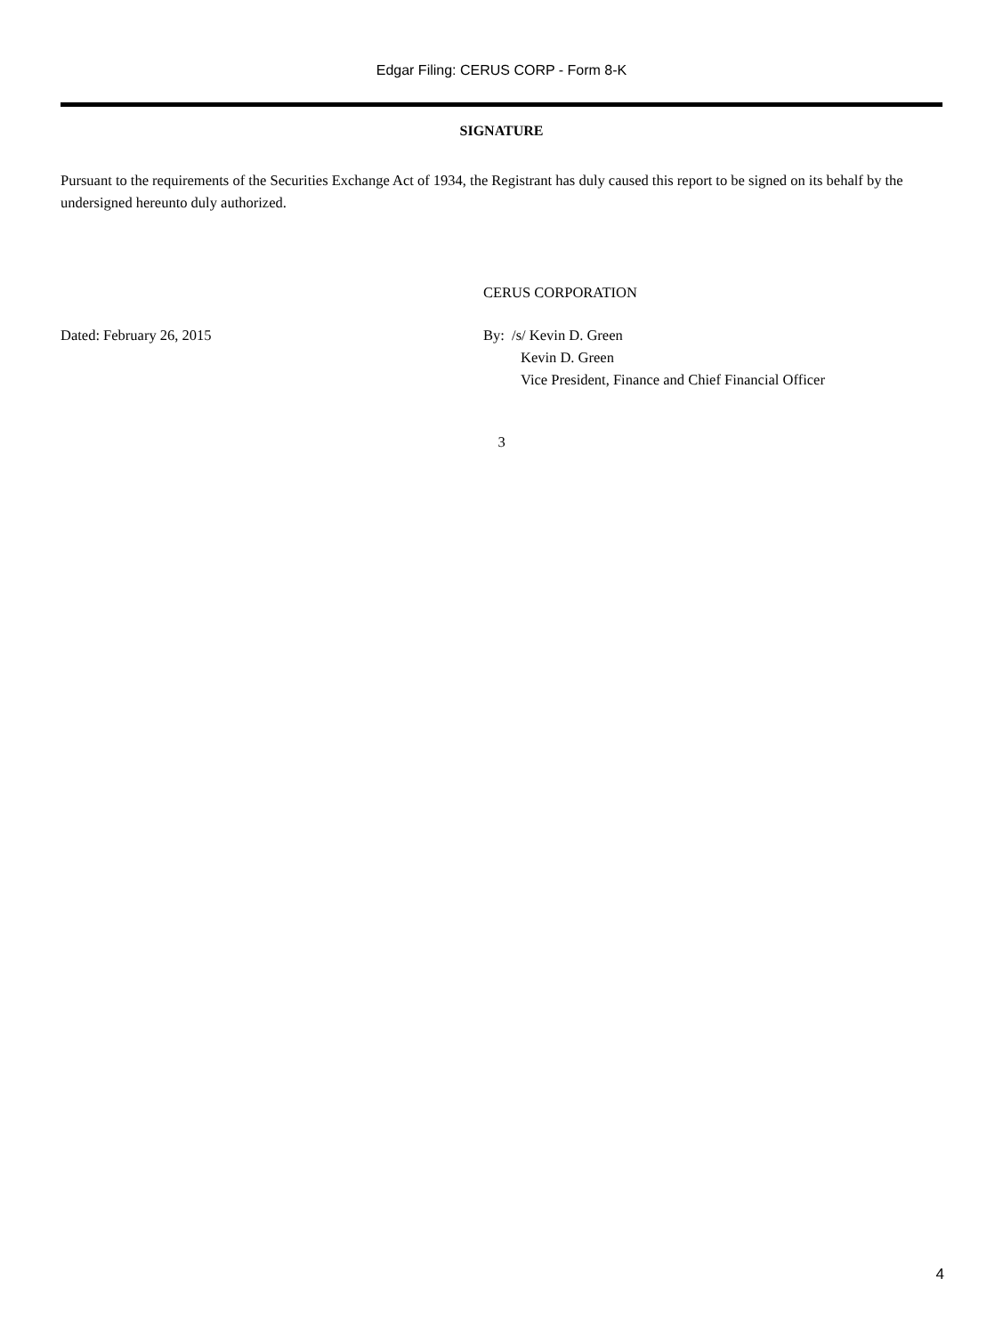Edgar Filing: CERUS CORP - Form 8-K
SIGNATURE
Pursuant to the requirements of the Securities Exchange Act of 1934, the Registrant has duly caused this report to be signed on its behalf by the undersigned hereunto duly authorized.
Dated: February 26, 2015
CERUS CORPORATION
By: /s/ Kevin D. Green
Kevin D. Green
Vice President, Finance and Chief Financial Officer
3
4